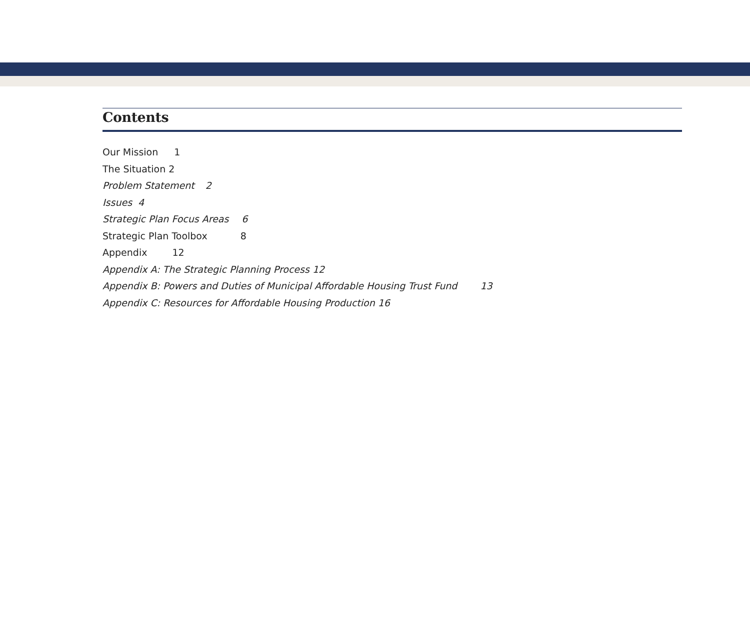Contents
Our Mission 1
The Situation 2
Problem Statement 2
Issues 4
Strategic Plan Focus Areas 6
Strategic Plan Toolbox 8
Appendix 12
Appendix A: The Strategic Planning Process 12
Appendix B: Powers and Duties of Municipal Affordable Housing Trust Fund 13
Appendix C: Resources for Affordable Housing Production 16